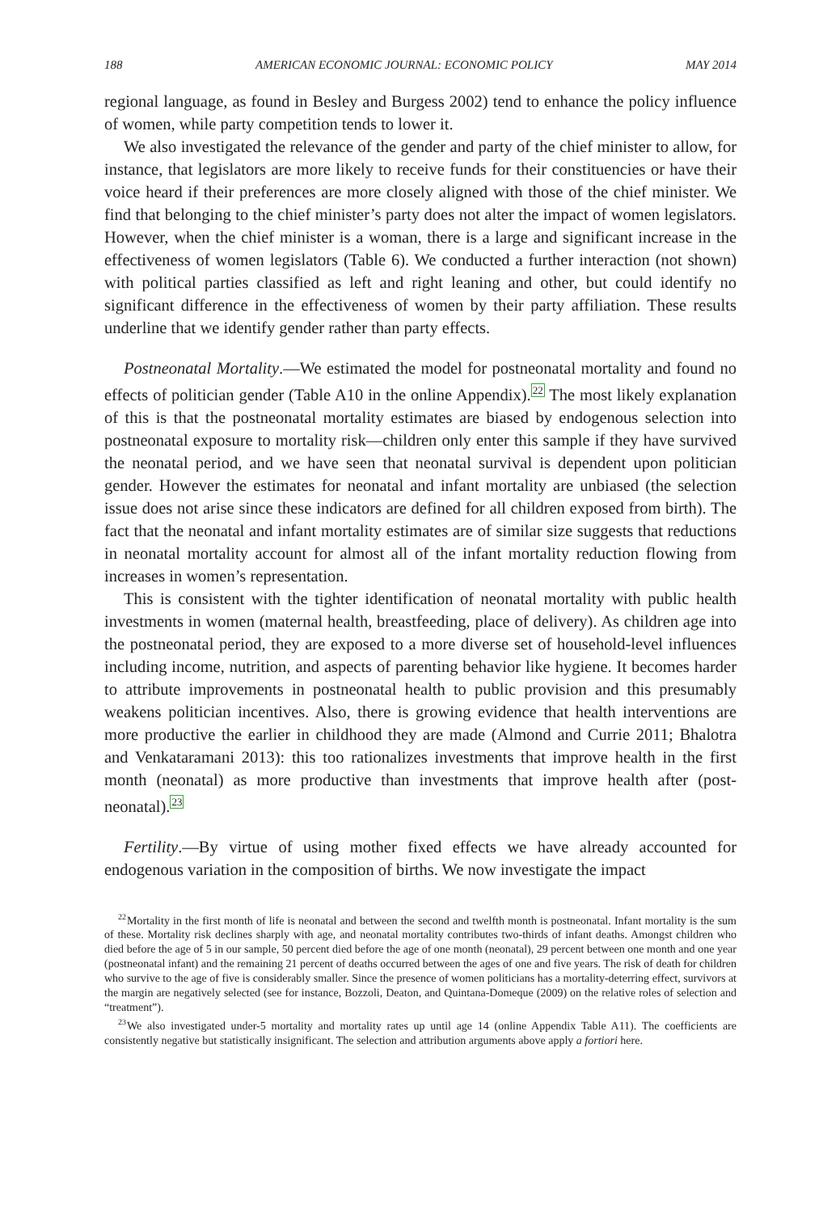188 AMERICAN ECONOMIC JOURNAL: ECONOMIC POLICY MAY 2014
regional language, as found in Besley and Burgess 2002) tend to enhance the policy influence of women, while party competition tends to lower it.
We also investigated the relevance of the gender and party of the chief minister to allow, for instance, that legislators are more likely to receive funds for their constituencies or have their voice heard if their preferences are more closely aligned with those of the chief minister. We find that belonging to the chief minister’s party does not alter the impact of women legislators. However, when the chief minister is a woman, there is a large and significant increase in the effectiveness of women legislators (Table 6). We conducted a further interaction (not shown) with political parties classified as left and right leaning and other, but could identify no significant difference in the effectiveness of women by their party affiliation. These results underline that we identify gender rather than party effects.
Postneonatal Mortality.—We estimated the model for postneonatal mortality and found no effects of politician gender (Table A10 in the online Appendix).<sup>22</sup> The most likely explanation of this is that the postneonatal mortality estimates are biased by endogenous selection into postneonatal exposure to mortality risk—children only enter this sample if they have survived the neonatal period, and we have seen that neonatal survival is dependent upon politician gender. However the estimates for neonatal and infant mortality are unbiased (the selection issue does not arise since these indicators are defined for all children exposed from birth). The fact that the neonatal and infant mortality estimates are of similar size suggests that reductions in neonatal mortality account for almost all of the infant mortality reduction flowing from increases in women’s representation.
This is consistent with the tighter identification of neonatal mortality with public health investments in women (maternal health, breastfeeding, place of delivery). As children age into the postneonatal period, they are exposed to a more diverse set of household-level influences including income, nutrition, and aspects of parenting behavior like hygiene. It becomes harder to attribute improvements in postneonatal health to public provision and this presumably weakens politician incentives. Also, there is growing evidence that health interventions are more productive the earlier in childhood they are made (Almond and Currie 2011; Bhalotra and Venkataramani 2013): this too rationalizes investments that improve health in the first month (neonatal) as more productive than investments that improve health after (post-neonatal).<sup>23</sup>
Fertility.—By virtue of using mother fixed effects we have already accounted for endogenous variation in the composition of births. We now investigate the impact
<sup>22</sup> Mortality in the first month of life is neonatal and between the second and twelfth month is postneonatal. Infant mortality is the sum of these. Mortality risk declines sharply with age, and neonatal mortality contributes two-thirds of infant deaths. Amongst children who died before the age of 5 in our sample, 50 percent died before the age of one month (neonatal), 29 percent between one month and one year (postneonatal infant) and the remaining 21 percent of deaths occurred between the ages of one and five years. The risk of death for children who survive to the age of five is considerably smaller. Since the presence of women politicians has a mortality-deterring effect, survivors at the margin are negatively selected (see for instance, Bozzoli, Deaton, and Quintana-Domeque (2009) on the relative roles of selection and “treatment”).
<sup>23</sup> We also investigated under-5 mortality and mortality rates up until age 14 (online Appendix Table A11). The coefficients are consistently negative but statistically insignificant. The selection and attribution arguments above apply a fortiori here.